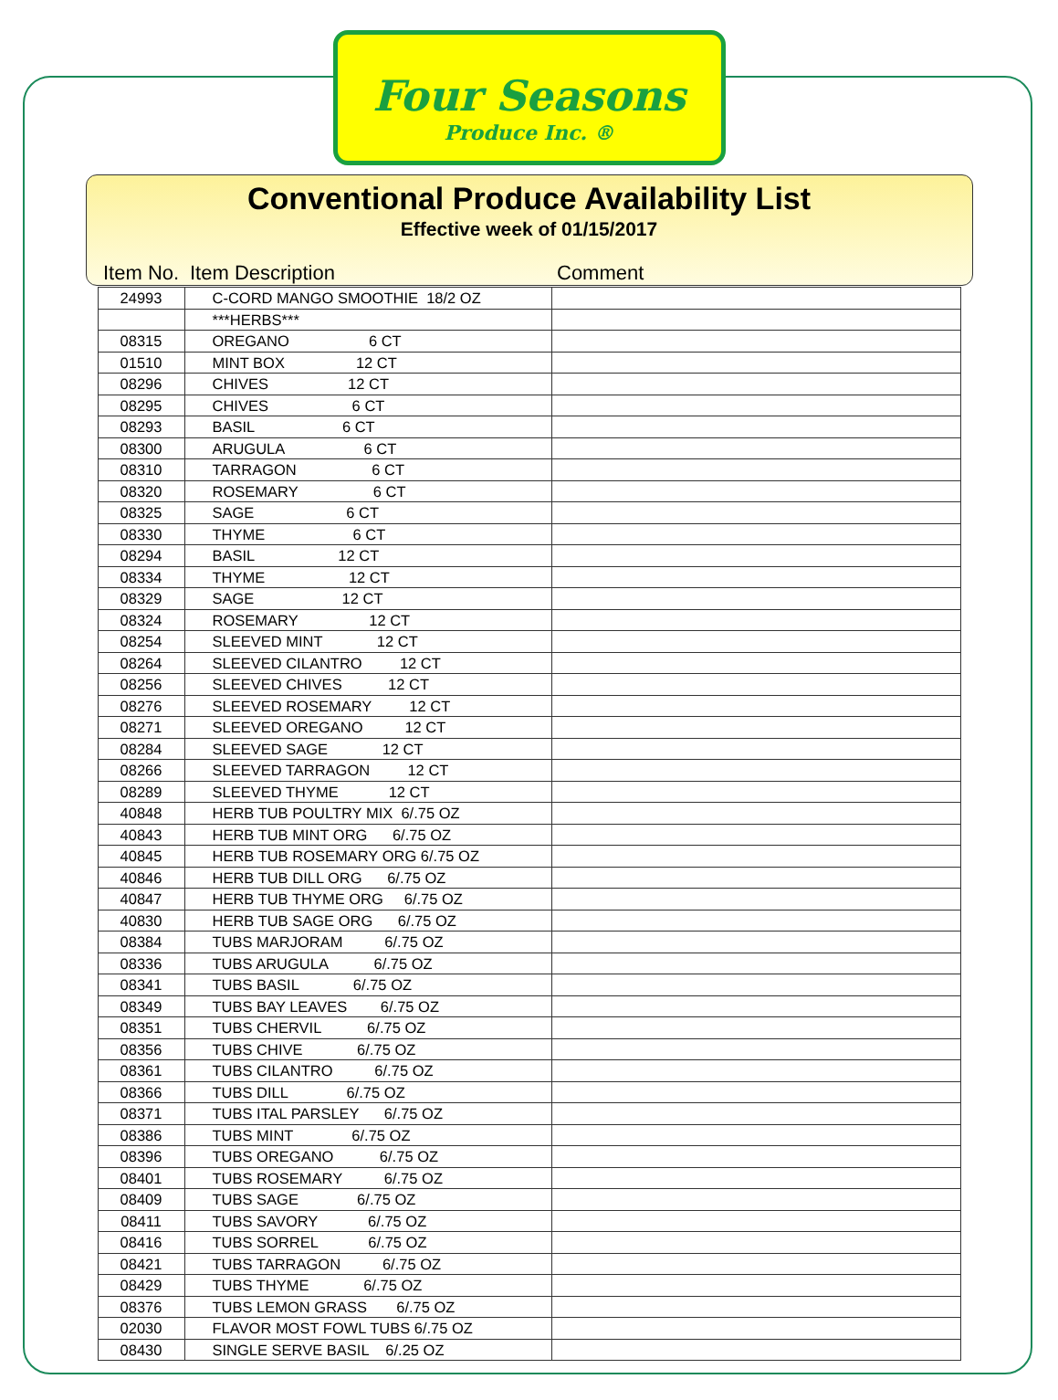Four Seasons
Produce Inc. ®
Conventional Produce Availability List
Effective week of 01/15/2017
| Item No. | Item Description | Comment |
| --- | --- | --- |
| 24993 | C-CORD MANGO SMOOTHIE 18/2 OZ | |
| | ***HERBS*** | |
| 08315 | OREGANO 6 CT | |
| 01510 | MINT BOX 12 CT | |
| 08296 | CHIVES 12 CT | |
| 08295 | CHIVES 6 CT | |
| 08293 | BASIL 6 CT | |
| 08300 | ARUGULA 6 CT | |
| 08310 | TARRAGON 6 CT | |
| 08320 | ROSEMARY 6 CT | |
| 08325 | SAGE 6 CT | |
| 08330 | THYME 6 CT | |
| 08294 | BASIL 12 CT | |
| 08334 | THYME 12 CT | |
| 08329 | SAGE 12 CT | |
| 08324 | ROSEMARY 12 CT | |
| 08254 | SLEEVED MINT 12 CT | |
| 08264 | SLEEVED CILANTRO 12 CT | |
| 08256 | SLEEVED CHIVES 12 CT | |
| 08276 | SLEEVED ROSEMARY 12 CT | |
| 08271 | SLEEVED OREGANO 12 CT | |
| 08284 | SLEEVED SAGE 12 CT | |
| 08266 | SLEEVED TARRAGON 12 CT | |
| 08289 | SLEEVED THYME 12 CT | |
| 40848 | HERB TUB POULTRY MIX 6/.75 OZ | |
| 40843 | HERB TUB MINT ORG 6/.75 OZ | |
| 40845 | HERB TUB ROSEMARY ORG 6/.75 OZ | |
| 40846 | HERB TUB DILL ORG 6/.75 OZ | |
| 40847 | HERB TUB THYME ORG 6/.75 OZ | |
| 40830 | HERB TUB SAGE ORG 6/.75 OZ | |
| 08384 | TUBS MARJORAM 6/.75 OZ | |
| 08336 | TUBS ARUGULA 6/.75 OZ | |
| 08341 | TUBS BASIL 6/.75 OZ | |
| 08349 | TUBS BAY LEAVES 6/.75 OZ | |
| 08351 | TUBS CHERVIL 6/.75 OZ | |
| 08356 | TUBS CHIVE 6/.75 OZ | |
| 08361 | TUBS CILANTRO 6/.75 OZ | |
| 08366 | TUBS DILL 6/.75 OZ | |
| 08371 | TUBS ITAL PARSLEY 6/.75 OZ | |
| 08386 | TUBS MINT 6/.75 OZ | |
| 08396 | TUBS OREGANO 6/.75 OZ | |
| 08401 | TUBS ROSEMARY 6/.75 OZ | |
| 08409 | TUBS SAGE 6/.75 OZ | |
| 08411 | TUBS SAVORY 6/.75 OZ | |
| 08416 | TUBS SORREL 6/.75 OZ | |
| 08421 | TUBS TARRAGON 6/.75 OZ | |
| 08429 | TUBS THYME 6/.75 OZ | |
| 08376 | TUBS LEMON GRASS 6/.75 OZ | |
| 02030 | FLAVOR MOST FOWL TUBS 6/.75 OZ | |
| 08430 | SINGLE SERVE BASIL 6/.25 OZ | |